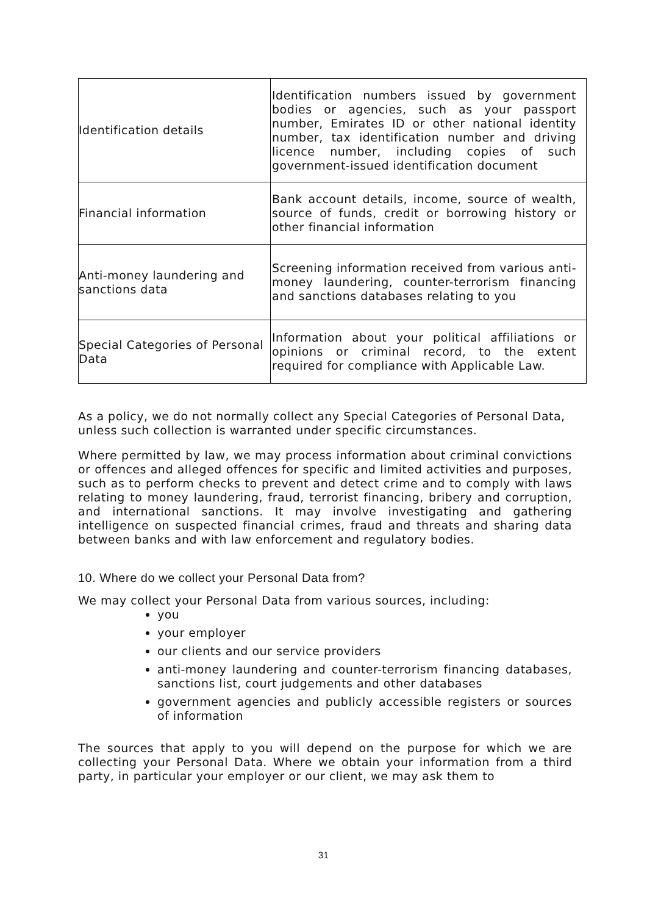| Identification details | Identification numbers issued by government bodies or agencies, such as your passport number, Emirates ID or other national identity number, tax identification number and driving licence number, including copies of such government-issued identification document |
| Financial information | Bank account details, income, source of wealth, source of funds, credit or borrowing history or other financial information |
| Anti-money laundering and sanctions data | Screening information received from various anti-money laundering, counter-terrorism financing and sanctions databases relating to you |
| Special Categories of Personal Data | Information about your political affiliations or opinions or criminal record, to the extent required for compliance with Applicable Law. |
As a policy, we do not normally collect any Special Categories of Personal Data, unless such collection is warranted under specific circumstances.
Where permitted by law, we may process information about criminal convictions or offences and alleged offences for specific and limited activities and purposes, such as to perform checks to prevent and detect crime and to comply with laws relating to money laundering, fraud, terrorist financing, bribery and corruption, and international sanctions. It may involve investigating and gathering intelligence on suspected financial crimes, fraud and threats and sharing data between banks and with law enforcement and regulatory bodies.
10. Where do we collect your Personal Data from?
We may collect your Personal Data from various sources, including:
you
your employer
our clients and our service providers
anti-money laundering and counter-terrorism financing databases, sanctions list, court judgements and other databases
government agencies and publicly accessible registers or sources of information
The sources that apply to you will depend on the purpose for which we are collecting your Personal Data. Where we obtain your information from a third party, in particular your employer or our client, we may ask them to
31